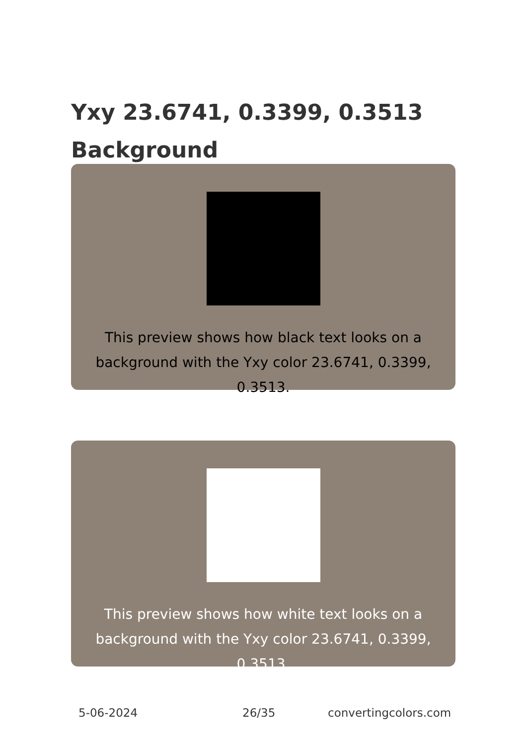Yxy 23.6741, 0.3399, 0.3513 Background
This preview shows how black text looks on a background with the Yxy color 23.6741, 0.3399, 0.3513.
This preview shows how white text looks on a background with the Yxy color 23.6741, 0.3399, 0.3513.
5-06-2024 26/35 convertingcolors.com